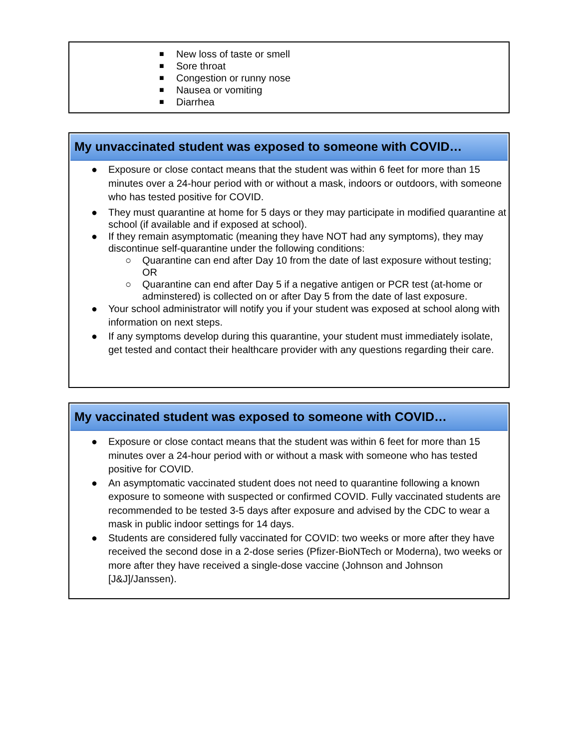■ New loss of taste or smell
■ Sore throat
■ Congestion or runny nose
■ Nausea or vomiting
■ Diarrhea
My unvaccinated student was exposed to someone with COVID…
● Exposure or close contact means that the student was within 6 feet for more than 15 minutes over a 24-hour period with or without a mask, indoors or outdoors, with someone who has tested positive for COVID.
● They must quarantine at home for 5 days or they may participate in modified quarantine at school (if available and if exposed at school).
● If they remain asymptomatic (meaning they have NOT had any symptoms), they may discontinue self-quarantine under the following conditions:
○ Quarantine can end after Day 10 from the date of last exposure without testing; OR
○ Quarantine can end after Day 5 if a negative antigen or PCR test (at-home or adminstered) is collected on or after Day 5 from the date of last exposure.
● Your school administrator will notify you if your student was exposed at school along with information on next steps.
● If any symptoms develop during this quarantine, your student must immediately isolate, get tested and contact their healthcare provider with any questions regarding their care.
My vaccinated student was exposed to someone with COVID…
● Exposure or close contact means that the student was within 6 feet for more than 15 minutes over a 24-hour period with or without a mask with someone who has tested positive for COVID.
● An asymptomatic vaccinated student does not need to quarantine following a known exposure to someone with suspected or confirmed COVID. Fully vaccinated students are recommended to be tested 3-5 days after exposure and advised by the CDC to wear a mask in public indoor settings for 14 days.
● Students are considered fully vaccinated for COVID: two weeks or more after they have received the second dose in a 2-dose series (Pfizer-BioNTech or Moderna), two weeks or more after they have received a single-dose vaccine (Johnson and Johnson [J&J]/Janssen).